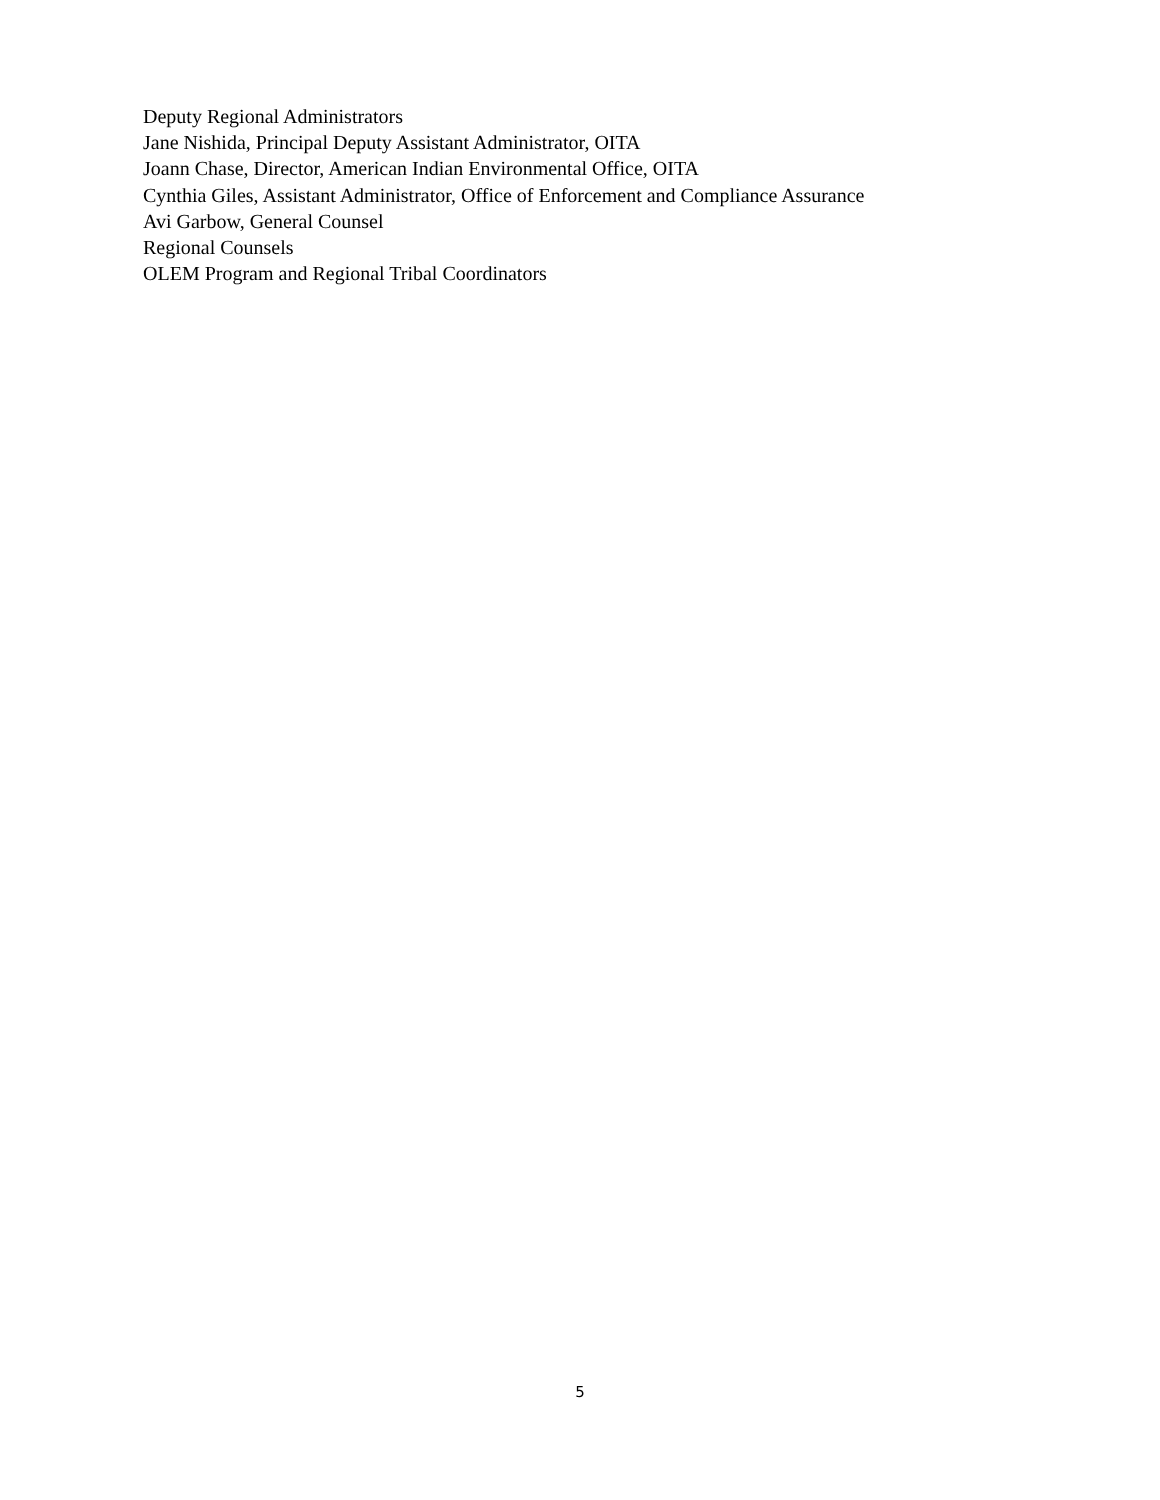Deputy Regional Administrators
Jane Nishida, Principal Deputy Assistant Administrator, OITA
Joann Chase, Director, American Indian Environmental Office, OITA
Cynthia Giles, Assistant Administrator, Office of Enforcement and Compliance Assurance
Avi Garbow, General Counsel
Regional Counsels
OLEM Program and Regional Tribal Coordinators
5